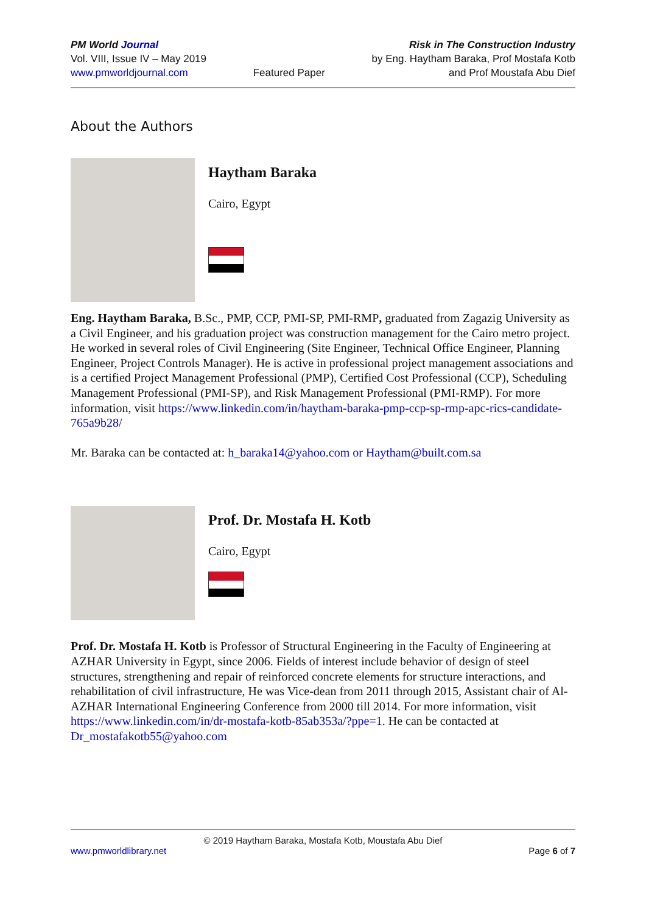PM World Journal
Vol. VIII, Issue IV – May 2019
www.pmworldjournal.com
Featured Paper Risk in The Construction Industry
by Eng. Haytham Baraka, Prof Mostafa Kotb
and Prof Moustafa Abu Dief
About the Authors
Haytham Baraka
Cairo, Egypt
Eng. Haytham Baraka, B.Sc., PMP, CCP, PMI-SP, PMI-RMP, graduated from Zagazig University as a Civil Engineer, and his graduation project was construction management for the Cairo metro project. He worked in several roles of Civil Engineering (Site Engineer, Technical Office Engineer, Planning Engineer, Project Controls Manager). He is active in professional project management associations and is a certified Project Management Professional (PMP), Certified Cost Professional (CCP), Scheduling Management Professional (PMI-SP), and Risk Management Professional (PMI-RMP). For more information, visit https://www.linkedin.com/in/haytham-baraka-pmp-ccp-sp-rmp-apc-rics-candidate-765a9b28/
Mr. Baraka can be contacted at: h_baraka14@yahoo.com or Haytham@built.com.sa
Prof. Dr. Mostafa H. Kotb
Cairo, Egypt
Prof. Dr. Mostafa H. Kotb is Professor of Structural Engineering in the Faculty of Engineering at AZHAR University in Egypt, since 2006. Fields of interest include behavior of design of steel structures, strengthening and repair of reinforced concrete elements for structure interactions, and rehabilitation of civil infrastructure, He was Vice-dean from 2011 through 2015, Assistant chair of Al-AZHAR International Engineering Conference from 2000 till 2014. For more information, visit https://www.linkedin.com/in/dr-mostafa-kotb-85ab353a/?ppe=1. He can be contacted at Dr_mostafakotb55@yahoo.com
© 2019 Haytham Baraka, Mostafa Kotb, Moustafa Abu Dief
www.pmworldlibrary.net Page 6 of 7